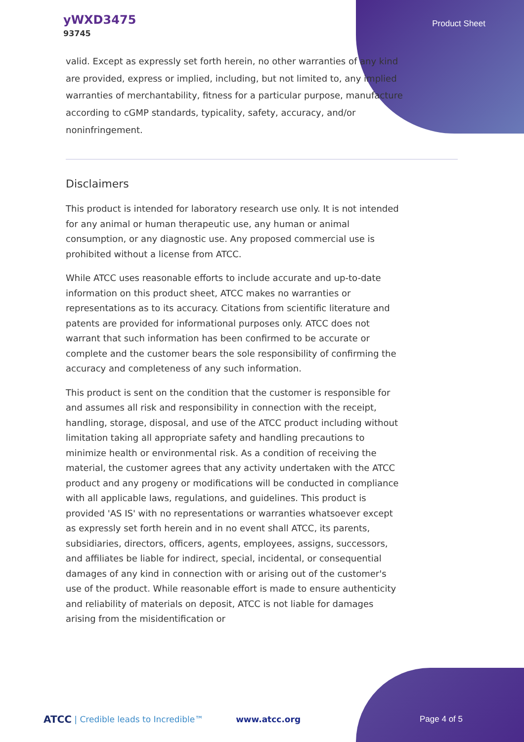yWXD3475
93745
Product Sheet
valid. Except as expressly set forth herein, no other warranties of any kind are provided, express or implied, including, but not limited to, any implied warranties of merchantability, fitness for a particular purpose, manufacture according to cGMP standards, typicality, safety, accuracy, and/or noninfringement.
Disclaimers
This product is intended for laboratory research use only. It is not intended for any animal or human therapeutic use, any human or animal consumption, or any diagnostic use. Any proposed commercial use is prohibited without a license from ATCC.
While ATCC uses reasonable efforts to include accurate and up-to-date information on this product sheet, ATCC makes no warranties or representations as to its accuracy. Citations from scientific literature and patents are provided for informational purposes only. ATCC does not warrant that such information has been confirmed to be accurate or complete and the customer bears the sole responsibility of confirming the accuracy and completeness of any such information.
This product is sent on the condition that the customer is responsible for and assumes all risk and responsibility in connection with the receipt, handling, storage, disposal, and use of the ATCC product including without limitation taking all appropriate safety and handling precautions to minimize health or environmental risk. As a condition of receiving the material, the customer agrees that any activity undertaken with the ATCC product and any progeny or modifications will be conducted in compliance with all applicable laws, regulations, and guidelines. This product is provided 'AS IS' with no representations or warranties whatsoever except as expressly set forth herein and in no event shall ATCC, its parents, subsidiaries, directors, officers, agents, employees, assigns, successors, and affiliates be liable for indirect, special, incidental, or consequential damages of any kind in connection with or arising out of the customer's use of the product. While reasonable effort is made to ensure authenticity and reliability of materials on deposit, ATCC is not liable for damages arising from the misidentification or
ATCC | Credible leads to Incredible™ www.atcc.org Page 4 of 5